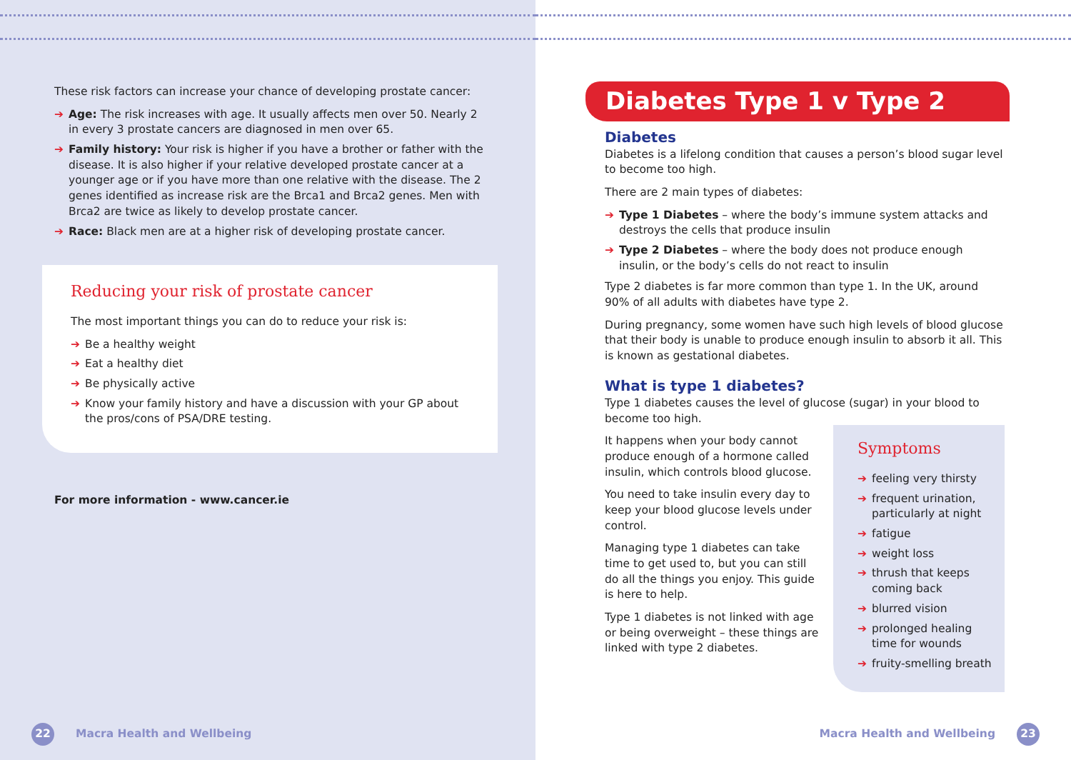These risk factors can increase your chance of developing prostate cancer:
➔ Age: The risk increases with age. It usually affects men over 50. Nearly 2 in every 3 prostate cancers are diagnosed in men over 65.
➔ Family history: Your risk is higher if you have a brother or father with the disease. It is also higher if your relative developed prostate cancer at a younger age or if you have more than one relative with the disease. The 2 genes identified as increase risk are the Brca1 and Brca2 genes. Men with Brca2 are twice as likely to develop prostate cancer.
➔ Race: Black men are at a higher risk of developing prostate cancer.
Reducing your risk of prostate cancer
The most important things you can do to reduce your risk is:
➔ Be a healthy weight
➔ Eat a healthy diet
➔ Be physically active
➔ Know your family history and have a discussion with your GP about the pros/cons of PSA/DRE testing.
For more information - www.cancer.ie
22 Macra Health and Wellbeing
Diabetes Type 1 v Type 2
Diabetes
Diabetes is a lifelong condition that causes a person’s blood sugar level to become too high.
There are 2 main types of diabetes:
➔ Type 1 Diabetes – where the body’s immune system attacks and destroys the cells that produce insulin
➔ Type 2 Diabetes – where the body does not produce enough insulin, or the body’s cells do not react to insulin
Type 2 diabetes is far more common than type 1. In the UK, around 90% of all adults with diabetes have type 2.
During pregnancy, some women have such high levels of blood glucose that their body is unable to produce enough insulin to absorb it all. This is known as gestational diabetes.
What is type 1 diabetes?
Type 1 diabetes causes the level of glucose (sugar) in your blood to become too high.
It happens when your body cannot produce enough of a hormone called insulin, which controls blood glucose.
You need to take insulin every day to keep your blood glucose levels under control.
Managing type 1 diabetes can take time to get used to, but you can still do all the things you enjoy. This guide is here to help.
Type 1 diabetes is not linked with age or being overweight – these things are linked with type 2 diabetes.
Symptoms
➔ feeling very thirsty
➔ frequent urination, particularly at night
➔ fatigue
➔ weight loss
➔ thrush that keeps coming back
➔ blurred vision
➔ prolonged healing time for wounds
➔ fruity-smelling breath
Macra Health and Wellbeing 23